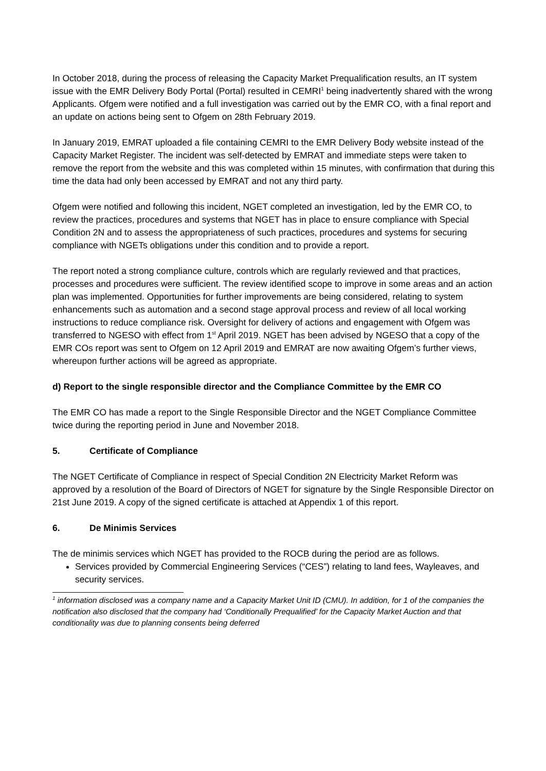In October 2018, during the process of releasing the Capacity Market Prequalification results, an IT system issue with the EMR Delivery Body Portal (Portal) resulted in CEMRI<sup>1</sup> being inadvertently shared with the wrong Applicants. Ofgem were notified and a full investigation was carried out by the EMR CO, with a final report and an update on actions being sent to Ofgem on 28th February 2019.
In January 2019, EMRAT uploaded a file containing CEMRI to the EMR Delivery Body website instead of the Capacity Market Register. The incident was self-detected by EMRAT and immediate steps were taken to remove the report from the website and this was completed within 15 minutes, with confirmation that during this time the data had only been accessed by EMRAT and not any third party.
Ofgem were notified and following this incident, NGET completed an investigation, led by the EMR CO, to review the practices, procedures and systems that NGET has in place to ensure compliance with Special Condition 2N and to assess the appropriateness of such practices, procedures and systems for securing compliance with NGETs obligations under this condition and to provide a report.
The report noted a strong compliance culture, controls which are regularly reviewed and that practices, processes and procedures were sufficient. The review identified scope to improve in some areas and an action plan was implemented. Opportunities for further improvements are being considered, relating to system enhancements such as automation and a second stage approval process and review of all local working instructions to reduce compliance risk. Oversight for delivery of actions and engagement with Ofgem was transferred to NGESO with effect from 1<sup>st</sup> April 2019. NGET has been advised by NGESO that a copy of the EMR COs report was sent to Ofgem on 12 April 2019 and EMRAT are now awaiting Ofgem’s further views, whereupon further actions will be agreed as appropriate.
d) Report to the single responsible director and the Compliance Committee by the EMR CO
The EMR CO has made a report to the Single Responsible Director and the NGET Compliance Committee twice during the reporting period in June and November 2018.
5. Certificate of Compliance
The NGET Certificate of Compliance in respect of Special Condition 2N Electricity Market Reform was approved by a resolution of the Board of Directors of NGET for signature by the Single Responsible Director on 21st June 2019. A copy of the signed certificate is attached at Appendix 1 of this report.
6. De Minimis Services
The de minimis services which NGET has provided to the ROCB during the period are as follows.
Services provided by Commercial Engineering Services (“CES”) relating to land fees, Wayleaves, and security services.
<sup>1</sup> information disclosed was a company name and a Capacity Market Unit ID (CMU). In addition, for 1 of the companies the notification also disclosed that the company had ‘Conditionally Prequalified’ for the Capacity Market Auction and that conditionality was due to planning consents being deferred